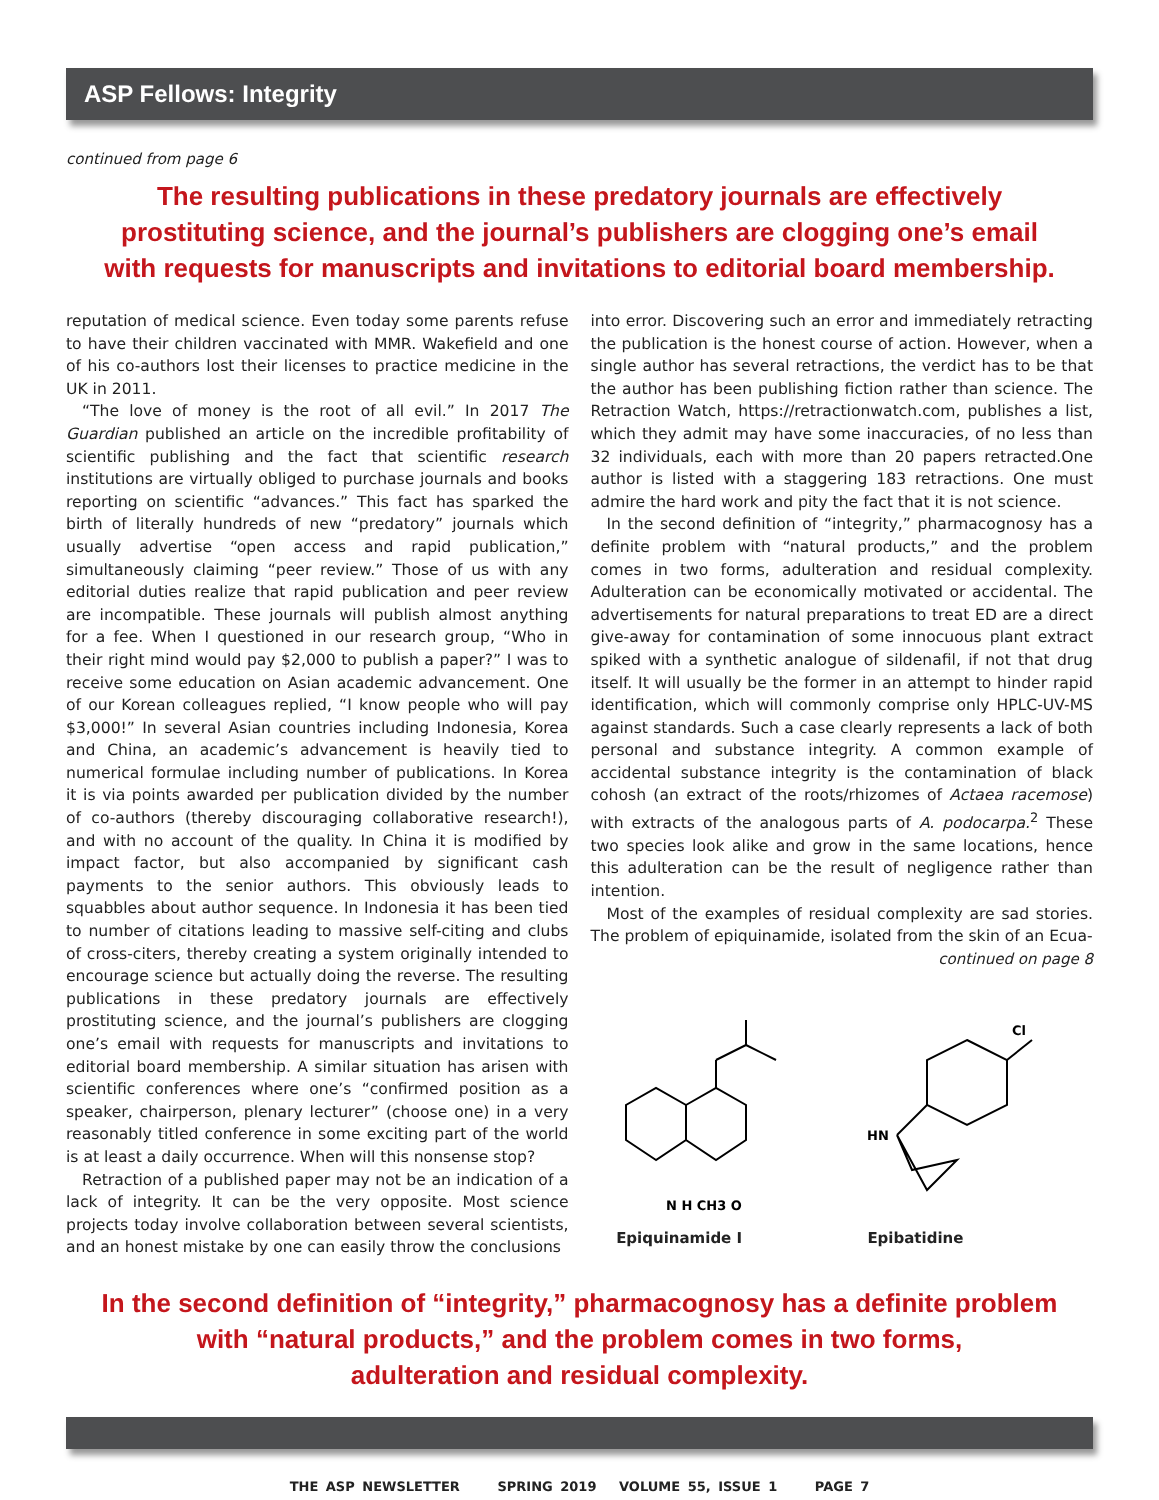ASP Fellows: Integrity
continued from page 6
The resulting publications in these predatory journals are effectively
prostituting science, and the journal’s publishers are clogging one’s email
with requests for manuscripts and invitations to editorial board membership.
reputation of medical science. Even today some parents refuse to have their children vaccinated with MMR. Wakefield and one of his co-authors lost their licenses to practice medicine in the UK in 2011.
“The love of money is the root of all evil.” In 2017 The Guardian published an article on the incredible profitability of scientific publishing and the fact that scientific research institutions are virtually obliged to purchase journals and books reporting on scientific “advances.” This fact has sparked the birth of literally hundreds of new “predatory” journals which usually advertise “open access and rapid publication,” simultaneously claiming “peer review.” Those of us with any editorial duties realize that rapid publication and peer review are incompatible. These journals will publish almost anything for a fee. When I questioned in our research group, “Who in their right mind would pay $2,000 to publish a paper?” I was to receive some education on Asian academic advancement. One of our Korean colleagues replied, “I know people who will pay $3,000!” In several Asian countries including Indonesia, Korea and China, an academic’s advancement is heavily tied to numerical formulae including number of publications. In Korea it is via points awarded per publication divided by the number of co-authors (thereby discouraging collaborative research!), and with no account of the quality. In China it is modified by impact factor, but also accompanied by significant cash payments to the senior authors. This obviously leads to squabbles about author sequence. In Indonesia it has been tied to number of citations leading to massive self-citing and clubs of cross-citers, thereby creating a system originally intended to encourage science but actually doing the reverse. The resulting publications in these predatory journals are effectively prostituting science, and the journal’s publishers are clogging one’s email with requests for manuscripts and invitations to editorial board membership. A similar situation has arisen with scientific conferences where one’s “confirmed position as a speaker, chairperson, plenary lecturer” (choose one) in a very reasonably titled conference in some exciting part of the world is at least a daily occurrence. When will this nonsense stop?
Retraction of a published paper may not be an indication of a lack of integrity. It can be the very opposite. Most science projects today involve collaboration between several scientists, and an honest mistake by one can easily throw the conclusions
into error. Discovering such an error and immediately retracting the publication is the honest course of action. However, when a single author has several retractions, the verdict has to be that the author has been publishing fiction rather than science. The Retraction Watch, https://retractionwatch.com, publishes a list, which they admit may have some inaccuracies, of no less than 32 individuals, each with more than 20 papers retracted.One author is listed with a staggering 183 retractions. One must admire the hard work and pity the fact that it is not science.
In the second definition of “integrity,” pharmacognosy has a definite problem with “natural products,” and the problem comes in two forms, adulteration and residual complexity. Adulteration can be economically motivated or accidental. The advertisements for natural preparations to treat ED are a direct give-away for contamination of some innocuous plant extract spiked with a synthetic analogue of sildenafil, if not that drug itself. It will usually be the former in an attempt to hinder rapid identification, which will commonly comprise only HPLC-UV-MS against standards. Such a case clearly represents a lack of both personal and substance integrity. A common example of accidental substance integrity is the contamination of black cohosh (an extract of the roots/rhizomes of Actaea racemose) with extracts of the analogous parts of A. podocarpa.<sup>2</sup> These two species look alike and grow in the same locations, hence this adulteration can be the result of negligence rather than intention.
Most of the examples of residual complexity are sad stories. The problem of epiquinamide, isolated from the skin of an Ecua-
continued on page 8
N H CH3 O
Epiquinamide I
Cl
HN
Epibatidine
In the second definition of “integrity,” pharmacognosy has a definite problem
with “natural products,” and the problem comes in two forms,
adulteration and residual complexity.
THE ASP NEWSLETTER SPRING 2019 VOLUME 55, ISSUE 1 PAGE 7